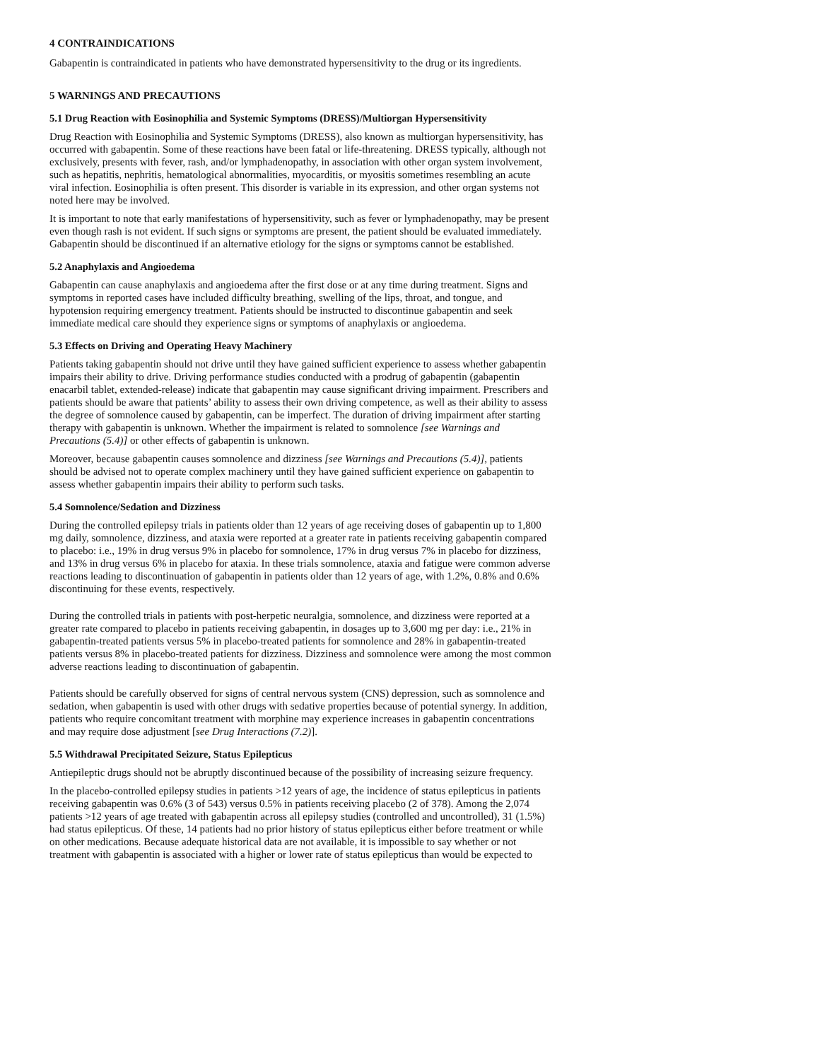4 CONTRAINDICATIONS
Gabapentin is contraindicated in patients who have demonstrated hypersensitivity to the drug or its ingredients.
5 WARNINGS AND PRECAUTIONS
5.1 Drug Reaction with Eosinophilia and Systemic Symptoms (DRESS)/Multiorgan Hypersensitivity
Drug Reaction with Eosinophilia and Systemic Symptoms (DRESS), also known as multiorgan hypersensitivity, has occurred with gabapentin. Some of these reactions have been fatal or life-threatening. DRESS typically, although not exclusively, presents with fever, rash, and/or lymphadenopathy, in association with other organ system involvement, such as hepatitis, nephritis, hematological abnormalities, myocarditis, or myositis sometimes resembling an acute viral infection. Eosinophilia is often present. This disorder is variable in its expression, and other organ systems not noted here may be involved.
It is important to note that early manifestations of hypersensitivity, such as fever or lymphadenopathy, may be present even though rash is not evident. If such signs or symptoms are present, the patient should be evaluated immediately. Gabapentin should be discontinued if an alternative etiology for the signs or symptoms cannot be established.
5.2 Anaphylaxis and Angioedema
Gabapentin can cause anaphylaxis and angioedema after the first dose or at any time during treatment. Signs and symptoms in reported cases have included difficulty breathing, swelling of the lips, throat, and tongue, and hypotension requiring emergency treatment. Patients should be instructed to discontinue gabapentin and seek immediate medical care should they experience signs or symptoms of anaphylaxis or angioedema.
5.3 Effects on Driving and Operating Heavy Machinery
Patients taking gabapentin should not drive until they have gained sufficient experience to assess whether gabapentin impairs their ability to drive. Driving performance studies conducted with a prodrug of gabapentin (gabapentin enacarbil tablet, extended-release) indicate that gabapentin may cause significant driving impairment. Prescribers and patients should be aware that patients’ ability to assess their own driving competence, as well as their ability to assess the degree of somnolence caused by gabapentin, can be imperfect. The duration of driving impairment after starting therapy with gabapentin is unknown. Whether the impairment is related to somnolence [see Warnings and Precautions (5.4)] or other effects of gabapentin is unknown.
Moreover, because gabapentin causes somnolence and dizziness [see Warnings and Precautions (5.4)], patients should be advised not to operate complex machinery until they have gained sufficient experience on gabapentin to assess whether gabapentin impairs their ability to perform such tasks.
5.4 Somnolence/Sedation and Dizziness
During the controlled epilepsy trials in patients older than 12 years of age receiving doses of gabapentin up to 1,800 mg daily, somnolence, dizziness, and ataxia were reported at a greater rate in patients receiving gabapentin compared to placebo: i.e., 19% in drug versus 9% in placebo for somnolence, 17% in drug versus 7% in placebo for dizziness, and 13% in drug versus 6% in placebo for ataxia. In these trials somnolence, ataxia and fatigue were common adverse reactions leading to discontinuation of gabapentin in patients older than 12 years of age, with 1.2%, 0.8% and 0.6% discontinuing for these events, respectively.
During the controlled trials in patients with post-herpetic neuralgia, somnolence, and dizziness were reported at a greater rate compared to placebo in patients receiving gabapentin, in dosages up to 3,600 mg per day: i.e., 21% in gabapentin-treated patients versus 5% in placebo-treated patients for somnolence and 28% in gabapentin-treated patients versus 8% in placebo-treated patients for dizziness. Dizziness and somnolence were among the most common adverse reactions leading to discontinuation of gabapentin.
Patients should be carefully observed for signs of central nervous system (CNS) depression, such as somnolence and sedation, when gabapentin is used with other drugs with sedative properties because of potential synergy. In addition, patients who require concomitant treatment with morphine may experience increases in gabapentin concentrations and may require dose adjustment [see Drug Interactions (7.2)].
5.5 Withdrawal Precipitated Seizure, Status Epilepticus
Antiepileptic drugs should not be abruptly discontinued because of the possibility of increasing seizure frequency.
In the placebo-controlled epilepsy studies in patients >12 years of age, the incidence of status epilepticus in patients receiving gabapentin was 0.6% (3 of 543) versus 0.5% in patients receiving placebo (2 of 378). Among the 2,074 patients >12 years of age treated with gabapentin across all epilepsy studies (controlled and uncontrolled), 31 (1.5%) had status epilepticus. Of these, 14 patients had no prior history of status epilepticus either before treatment or while on other medications. Because adequate historical data are not available, it is impossible to say whether or not treatment with gabapentin is associated with a higher or lower rate of status epilepticus than would be expected to